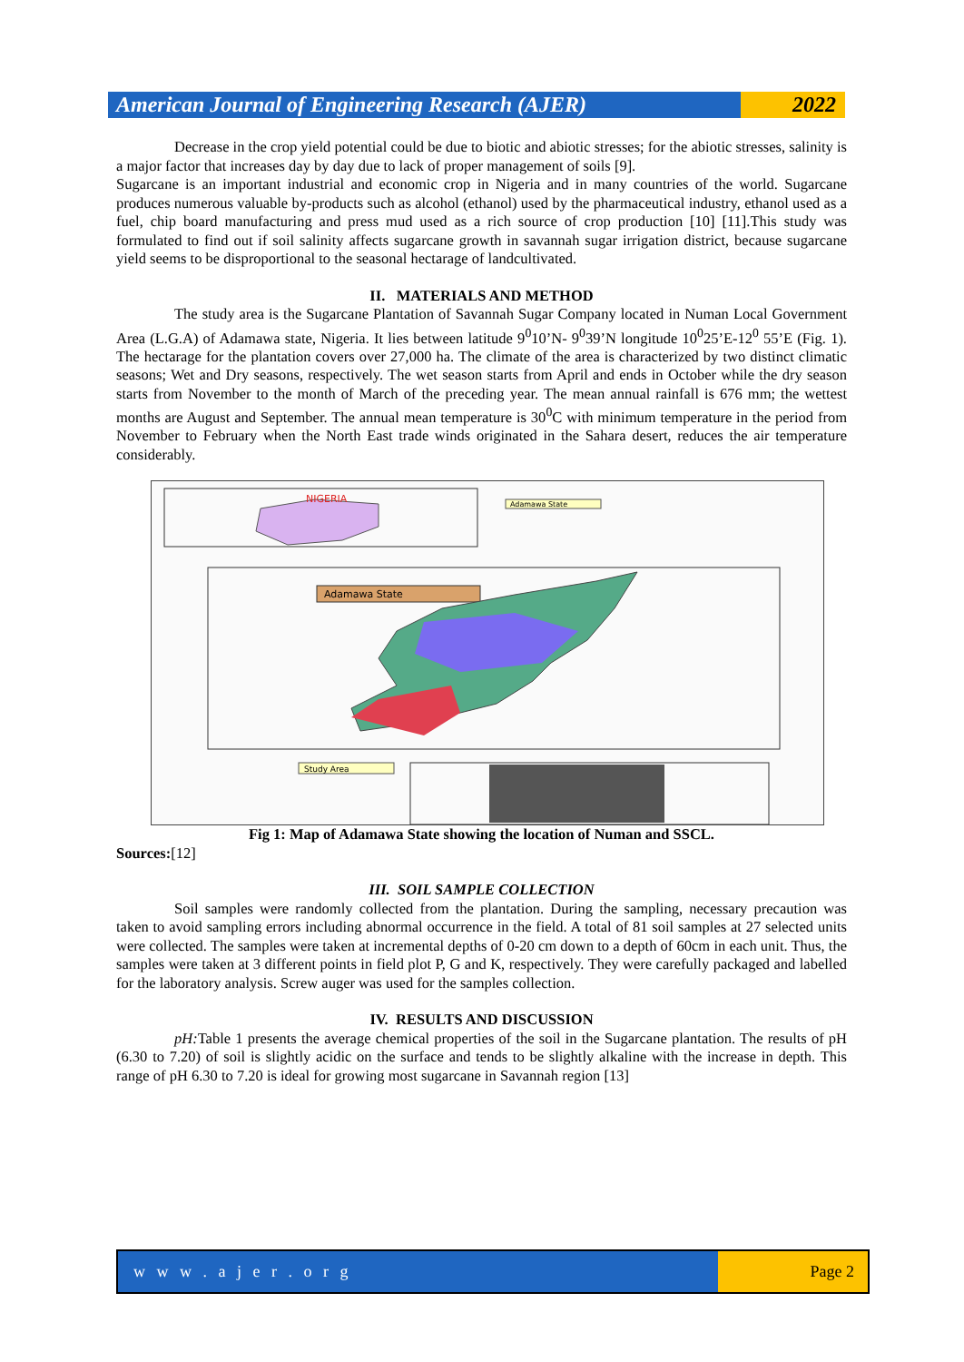American Journal of Engineering Research (AJER)
2022
Decrease in the crop yield potential could be due to biotic and abiotic stresses; for the abiotic stresses, salinity is a major factor that increases day by day due to lack of proper management of soils [9].
Sugarcane is an important industrial and economic crop in Nigeria and in many countries of the world. Sugarcane produces numerous valuable by-products such as alcohol (ethanol) used by the pharmaceutical industry, ethanol used as a fuel, chip board manufacturing and press mud used as a rich source of crop production [10] [11].This study was formulated to find out if soil salinity affects sugarcane growth in savannah sugar irrigation district, because sugarcane yield seems to be disproportional to the seasonal hectarage of landcultivated.
II. MATERIALS AND METHOD
The study area is the Sugarcane Plantation of Savannah Sugar Company located in Numan Local Government Area (L.G.A) of Adamawa state, Nigeria. It lies between latitude 9<sup>0</sup>10’N- 9<sup>0</sup>39’N longitude 10<sup>0</sup>25’E-12<sup>0</sup> 55’E (Fig. 1). The hectarage for the plantation covers over 27,000 ha. The climate of the area is characterized by two distinct climatic seasons; Wet and Dry seasons, respectively. The wet season starts from April and ends in October while the dry season starts from November to the month of March of the preceding year. The mean annual rainfall is 676 mm; the wettest months are August and September. The annual mean temperature is 30<sup>0</sup>C with minimum temperature in the period from November to February when the North East trade winds originated in the Sahara desert, reduces the air temperature considerably.
NIGERIA
Adamawa State
Adamawa State
Study Area
Fig 1: Map of Adamawa State showing the location of Numan and SSCL.
Sources:[12]
III. SOIL SAMPLE COLLECTION
Soil samples were randomly collected from the plantation. During the sampling, necessary precaution was taken to avoid sampling errors including abnormal occurrence in the field. A total of 81 soil samples at 27 selected units were collected. The samples were taken at incremental depths of 0-20 cm down to a depth of 60cm in each unit. Thus, the samples were taken at 3 different points in field plot P, G and K, respectively. They were carefully packaged and labelled for the laboratory analysis. Screw auger was used for the samples collection.
IV. RESULTS AND DISCUSSION
pH: Table 1 presents the average chemical properties of the soil in the Sugarcane plantation. The results of pH (6.30 to 7.20) of soil is slightly acidic on the surface and tends to be slightly alkaline with the increase in depth. This range of pH 6.30 to 7.20 is ideal for growing most sugarcane in Savannah region [13]
w w w . a j e r . o r g Page 2